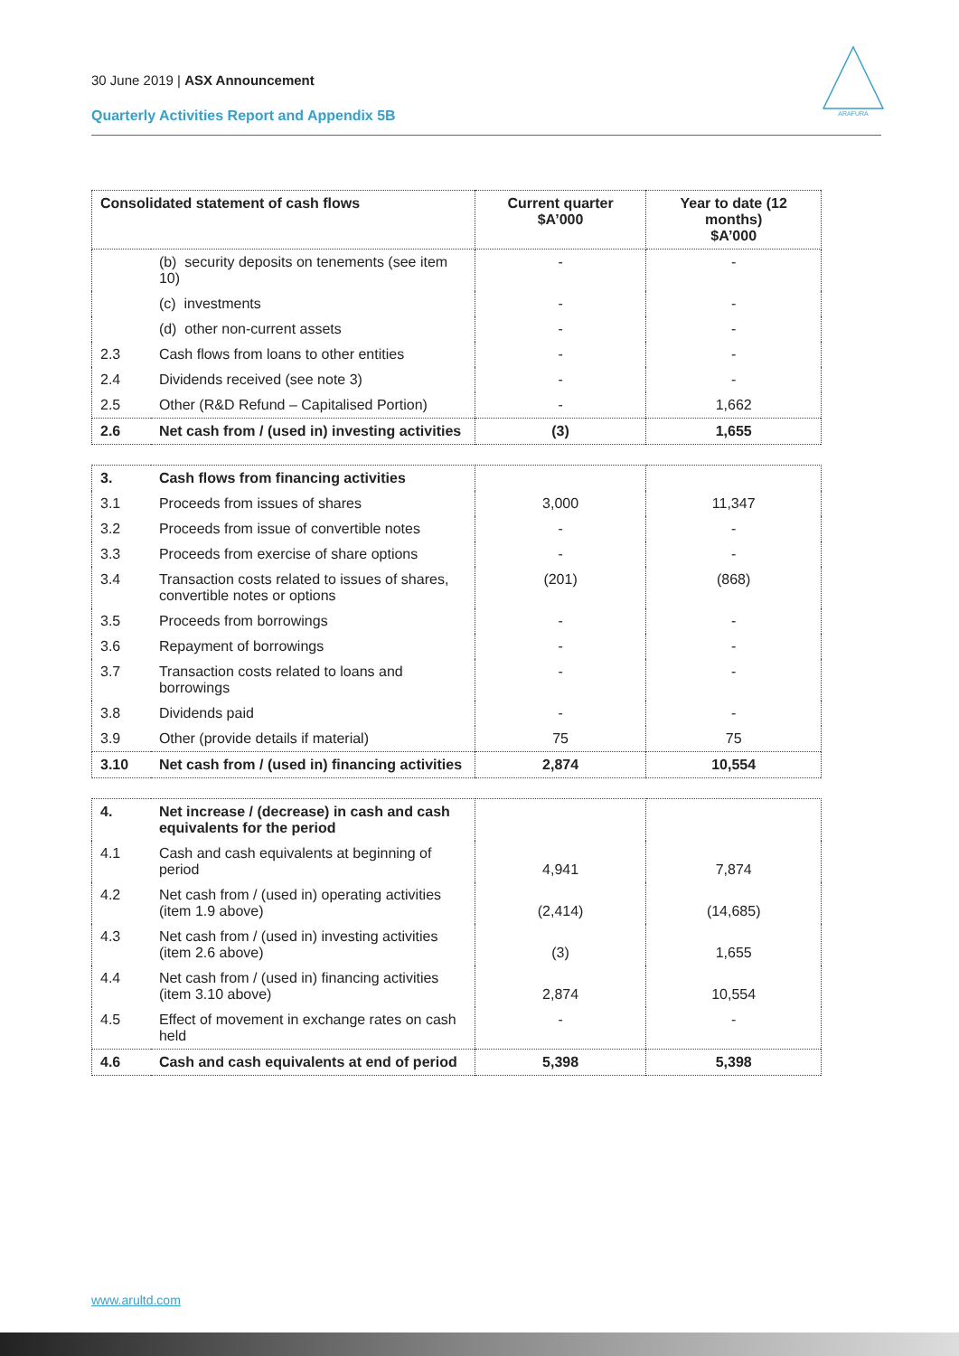30 June 2019 | ASX Announcement
Quarterly Activities Report and Appendix 5B
ARAFURA
| Consolidated statement of cash flows | | Current quarter $A’000 | Year to date (12 months) $A’000 |
| --- | --- | --- | --- |
| | (b) security deposits on tenements (see item 10) | - | - |
| | (c) investments | - | - |
| | (d) other non-current assets | - | - |
| 2.3 | Cash flows from loans to other entities | - | - |
| 2.4 | Dividends received (see note 3) | - | - |
| 2.5 | Other (R&D Refund – Capitalised Portion) | - | 1,662 |
| 2.6 | Net cash from / (used in) investing activities | (3) | 1,655 |
| 3. | Cash flows from financing activities | | |
| 3.1 | Proceeds from issues of shares | 3,000 | 11,347 |
| 3.2 | Proceeds from issue of convertible notes | - | - |
| 3.3 | Proceeds from exercise of share options | - | - |
| 3.4 | Transaction costs related to issues of shares, convertible notes or options | (201) | (868) |
| 3.5 | Proceeds from borrowings | - | - |
| 3.6 | Repayment of borrowings | - | - |
| 3.7 | Transaction costs related to loans and borrowings | - | - |
| 3.8 | Dividends paid | - | - |
| 3.9 | Other (provide details if material) | 75 | 75 |
| 3.10 | Net cash from / (used in) financing activities | 2,874 | 10,554 |
| 4. | Net increase / (decrease) in cash and cash equivalents for the period | | |
| 4.1 | Cash and cash equivalents at beginning of period | 4,941 | 7,874 |
| 4.2 | Net cash from / (used in) operating activities (item 1.9 above) | (2,414) | (14,685) |
| 4.3 | Net cash from / (used in) investing activities (item 2.6 above) | (3) | 1,655 |
| 4.4 | Net cash from / (used in) financing activities (item 3.10 above) | 2,874 | 10,554 |
| 4.5 | Effect of movement in exchange rates on cash held | - | - |
| 4.6 | Cash and cash equivalents at end of period | 5,398 | 5,398 |
www.arultd.com